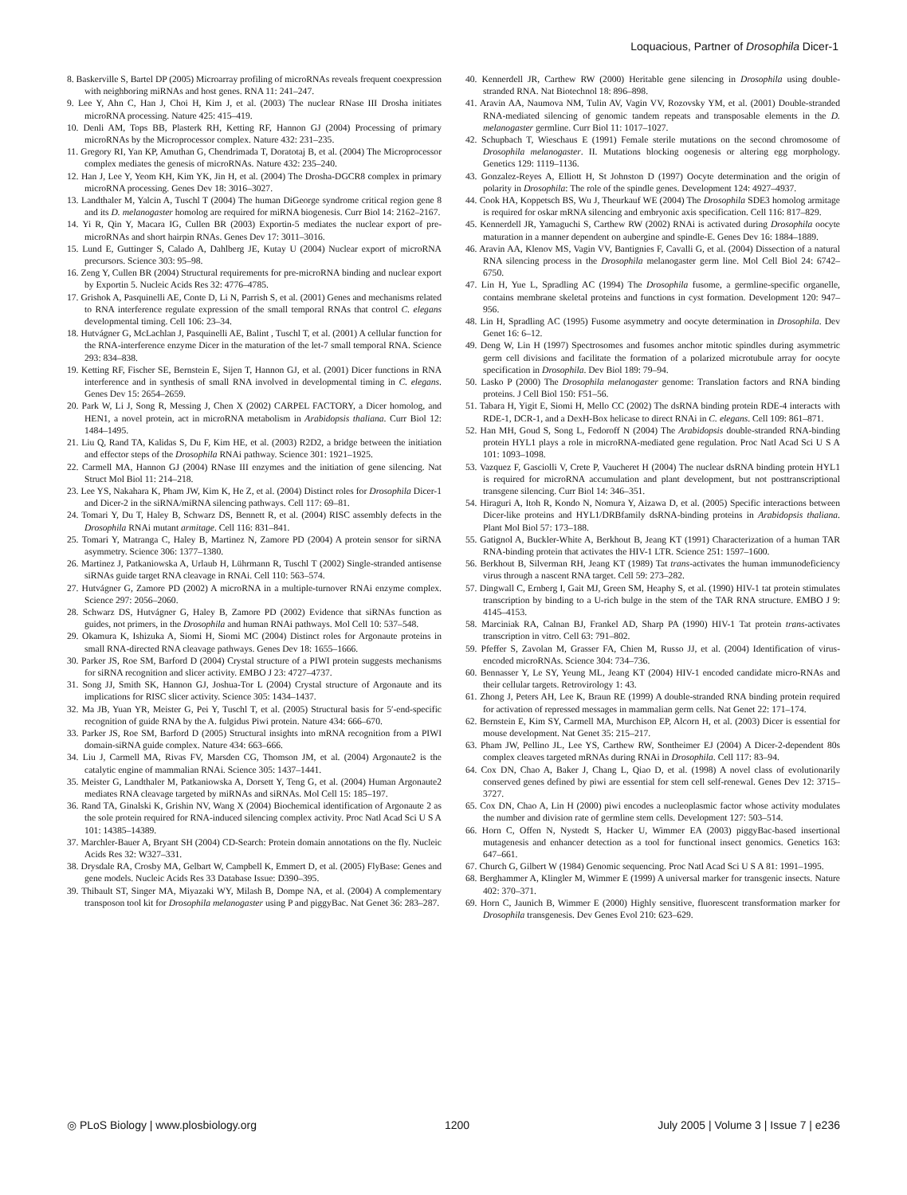Loquacious, Partner of Drosophila Dicer-1
8. Baskerville S, Bartel DP (2005) Microarray profiling of microRNAs reveals frequent coexpression with neighboring miRNAs and host genes. RNA 11: 241–247.
9. Lee Y, Ahn C, Han J, Choi H, Kim J, et al. (2003) The nuclear RNase III Drosha initiates microRNA processing. Nature 425: 415–419.
10. Denli AM, Tops BB, Plasterk RH, Ketting RF, Hannon GJ (2004) Processing of primary microRNAs by the Microprocessor complex. Nature 432: 231–235.
11. Gregory RI, Yan KP, Amuthan G, Chendrimada T, Doratotaj B, et al. (2004) The Microprocessor complex mediates the genesis of microRNAs. Nature 432: 235–240.
12. Han J, Lee Y, Yeom KH, Kim YK, Jin H, et al. (2004) The Drosha-DGCR8 complex in primary microRNA processing. Genes Dev 18: 3016–3027.
13. Landthaler M, Yalcin A, Tuschl T (2004) The human DiGeorge syndrome critical region gene 8 and its D. melanogaster homolog are required for miRNA biogenesis. Curr Biol 14: 2162–2167.
14. Yi R, Qin Y, Macara IG, Cullen BR (2003) Exportin-5 mediates the nuclear export of pre-microRNAs and short hairpin RNAs. Genes Dev 17: 3011–3016.
15. Lund E, Guttinger S, Calado A, Dahlberg JE, Kutay U (2004) Nuclear export of microRNA precursors. Science 303: 95–98.
16. Zeng Y, Cullen BR (2004) Structural requirements for pre-microRNA binding and nuclear export by Exportin 5. Nucleic Acids Res 32: 4776–4785.
17. Grishok A, Pasquinelli AE, Conte D, Li N, Parrish S, et al. (2001) Genes and mechanisms related to RNA interference regulate expression of the small temporal RNAs that control C. elegans developmental timing. Cell 106: 23–34.
18. Hutvágner G, McLachlan J, Pasquinelli AE, Balint , Tuschl T, et al. (2001) A cellular function for the RNA-interference enzyme Dicer in the maturation of the let-7 small temporal RNA. Science 293: 834–838.
19. Ketting RF, Fischer SE, Bernstein E, Sijen T, Hannon GJ, et al. (2001) Dicer functions in RNA interference and in synthesis of small RNA involved in developmental timing in C. elegans. Genes Dev 15: 2654–2659.
20. Park W, Li J, Song R, Messing J, Chen X (2002) CARPEL FACTORY, a Dicer homolog, and HEN1, a novel protein, act in microRNA metabolism in Arabidopsis thaliana. Curr Biol 12: 1484–1495.
21. Liu Q, Rand TA, Kalidas S, Du F, Kim HE, et al. (2003) R2D2, a bridge between the initiation and effector steps of the Drosophila RNAi pathway. Science 301: 1921–1925.
22. Carmell MA, Hannon GJ (2004) RNase III enzymes and the initiation of gene silencing. Nat Struct Mol Biol 11: 214–218.
23. Lee YS, Nakahara K, Pham JW, Kim K, He Z, et al. (2004) Distinct roles for Drosophila Dicer-1 and Dicer-2 in the siRNA/miRNA silencing pathways. Cell 117: 69–81.
24. Tomari Y, Du T, Haley B, Schwarz DS, Bennett R, et al. (2004) RISC assembly defects in the Drosophila RNAi mutant armitage. Cell 116: 831–841.
25. Tomari Y, Matranga C, Haley B, Martinez N, Zamore PD (2004) A protein sensor for siRNA asymmetry. Science 306: 1377–1380.
26. Martinez J, Patkaniowska A, Urlaub H, Lührmann R, Tuschl T (2002) Single-stranded antisense siRNAs guide target RNA cleavage in RNAi. Cell 110: 563–574.
27. Hutvágner G, Zamore PD (2002) A microRNA in a multiple-turnover RNAi enzyme complex. Science 297: 2056–2060.
28. Schwarz DS, Hutvágner G, Haley B, Zamore PD (2002) Evidence that siRNAs function as guides, not primers, in the Drosophila and human RNAi pathways. Mol Cell 10: 537–548.
29. Okamura K, Ishizuka A, Siomi H, Siomi MC (2004) Distinct roles for Argonaute proteins in small RNA-directed RNA cleavage pathways. Genes Dev 18: 1655–1666.
30. Parker JS, Roe SM, Barford D (2004) Crystal structure of a PIWI protein suggests mechanisms for siRNA recognition and slicer activity. EMBO J 23: 4727–4737.
31. Song JJ, Smith SK, Hannon GJ, Joshua-Tor L (2004) Crystal structure of Argonaute and its implications for RISC slicer activity. Science 305: 1434–1437.
32. Ma JB, Yuan YR, Meister G, Pei Y, Tuschl T, et al. (2005) Structural basis for 5′-end-specific recognition of guide RNA by the A. fulgidus Piwi protein. Nature 434: 666–670.
33. Parker JS, Roe SM, Barford D (2005) Structural insights into mRNA recognition from a PIWI domain-siRNA guide complex. Nature 434: 663–666.
34. Liu J, Carmell MA, Rivas FV, Marsden CG, Thomson JM, et al. (2004) Argonaute2 is the catalytic engine of mammalian RNAi. Science 305: 1437–1441.
35. Meister G, Landthaler M, Patkaniowska A, Dorsett Y, Teng G, et al. (2004) Human Argonaute2 mediates RNA cleavage targeted by miRNAs and siRNAs. Mol Cell 15: 185–197.
36. Rand TA, Ginalski K, Grishin NV, Wang X (2004) Biochemical identification of Argonaute 2 as the sole protein required for RNA-induced silencing complex activity. Proc Natl Acad Sci U S A 101: 14385–14389.
37. Marchler-Bauer A, Bryant SH (2004) CD-Search: Protein domain annotations on the fly. Nucleic Acids Res 32: W327–331.
38. Drysdale RA, Crosby MA, Gelbart W, Campbell K, Emmert D, et al. (2005) FlyBase: Genes and gene models. Nucleic Acids Res 33 Database Issue: D390–395.
39. Thibault ST, Singer MA, Miyazaki WY, Milash B, Dompe NA, et al. (2004) A complementary transposon tool kit for Drosophila melanogaster using P and piggyBac. Nat Genet 36: 283–287.
40. Kennerdell JR, Carthew RW (2000) Heritable gene silencing in Drosophila using double-stranded RNA. Nat Biotechnol 18: 896–898.
41. Aravin AA, Naumova NM, Tulin AV, Vagin VV, Rozovsky YM, et al. (2001) Double-stranded RNA-mediated silencing of genomic tandem repeats and transposable elements in the D. melanogaster germline. Curr Biol 11: 1017–1027.
42. Schupbach T, Wieschaus E (1991) Female sterile mutations on the second chromosome of Drosophila melanogaster. II. Mutations blocking oogenesis or altering egg morphology. Genetics 129: 1119–1136.
43. Gonzalez-Reyes A, Elliott H, St Johnston D (1997) Oocyte determination and the origin of polarity in Drosophila: The role of the spindle genes. Development 124: 4927–4937.
44. Cook HA, Koppetsch BS, Wu J, Theurkauf WE (2004) The Drosophila SDE3 homolog armitage is required for oskar mRNA silencing and embryonic axis specification. Cell 116: 817–829.
45. Kennerdell JR, Yamaguchi S, Carthew RW (2002) RNAi is activated during Drosophila oocyte maturation in a manner dependent on aubergine and spindle-E. Genes Dev 16: 1884–1889.
46. Aravin AA, Klenov MS, Vagin VV, Bantignies F, Cavalli G, et al. (2004) Dissection of a natural RNA silencing process in the Drosophila melanogaster germ line. Mol Cell Biol 24: 6742–6750.
47. Lin H, Yue L, Spradling AC (1994) The Drosophila fusome, a germline-specific organelle, contains membrane skeletal proteins and functions in cyst formation. Development 120: 947–956.
48. Lin H, Spradling AC (1995) Fusome asymmetry and oocyte determination in Drosophila. Dev Genet 16: 6–12.
49. Deng W, Lin H (1997) Spectrosomes and fusomes anchor mitotic spindles during asymmetric germ cell divisions and facilitate the formation of a polarized microtubule array for oocyte specification in Drosophila. Dev Biol 189: 79–94.
50. Lasko P (2000) The Drosophila melanogaster genome: Translation factors and RNA binding proteins. J Cell Biol 150: F51–56.
51. Tabara H, Yigit E, Siomi H, Mello CC (2002) The dsRNA binding protein RDE-4 interacts with RDE-1, DCR-1, and a DexH-Box helicase to direct RNAi in C. elegans. Cell 109: 861–871.
52. Han MH, Goud S, Song L, Fedoroff N (2004) The Arabidopsis double-stranded RNA-binding protein HYL1 plays a role in microRNA-mediated gene regulation. Proc Natl Acad Sci U S A 101: 1093–1098.
53. Vazquez F, Gasciolli V, Crete P, Vaucheret H (2004) The nuclear dsRNA binding protein HYL1 is required for microRNA accumulation and plant development, but not posttranscriptional transgene silencing. Curr Biol 14: 346–351.
54. Hiraguri A, Itoh R, Kondo N, Nomura Y, Aizawa D, et al. (2005) Specific interactions between Dicer-like proteins and HYL1/DRBfamily dsRNA-binding proteins in Arabidopsis thaliana. Plant Mol Biol 57: 173–188.
55. Gatignol A, Buckler-White A, Berkhout B, Jeang KT (1991) Characterization of a human TAR RNA-binding protein that activates the HIV-1 LTR. Science 251: 1597–1600.
56. Berkhout B, Silverman RH, Jeang KT (1989) Tat trans-activates the human immunodeficiency virus through a nascent RNA target. Cell 59: 273–282.
57. Dingwall C, Ernberg I, Gait MJ, Green SM, Heaphy S, et al. (1990) HIV-1 tat protein stimulates transcription by binding to a U-rich bulge in the stem of the TAR RNA structure. EMBO J 9: 4145–4153.
58. Marciniak RA, Calnan BJ, Frankel AD, Sharp PA (1990) HIV-1 Tat protein trans-activates transcription in vitro. Cell 63: 791–802.
59. Pfeffer S, Zavolan M, Grasser FA, Chien M, Russo JJ, et al. (2004) Identification of virus-encoded microRNAs. Science 304: 734–736.
60. Bennasser Y, Le SY, Yeung ML, Jeang KT (2004) HIV-1 encoded candidate micro-RNAs and their cellular targets. Retrovirology 1: 43.
61. Zhong J, Peters AH, Lee K, Braun RE (1999) A double-stranded RNA binding protein required for activation of repressed messages in mammalian germ cells. Nat Genet 22: 171–174.
62. Bernstein E, Kim SY, Carmell MA, Murchison EP, Alcorn H, et al. (2003) Dicer is essential for mouse development. Nat Genet 35: 215–217.
63. Pham JW, Pellino JL, Lee YS, Carthew RW, Sontheimer EJ (2004) A Dicer-2-dependent 80s complex cleaves targeted mRNAs during RNAi in Drosophila. Cell 117: 83–94.
64. Cox DN, Chao A, Baker J, Chang L, Qiao D, et al. (1998) A novel class of evolutionarily conserved genes defined by piwi are essential for stem cell self-renewal. Genes Dev 12: 3715–3727.
65. Cox DN, Chao A, Lin H (2000) piwi encodes a nucleoplasmic factor whose activity modulates the number and division rate of germline stem cells. Development 127: 503–514.
66. Horn C, Offen N, Nystedt S, Hacker U, Wimmer EA (2003) piggyBac-based insertional mutagenesis and enhancer detection as a tool for functional insect genomics. Genetics 163: 647–661.
67. Church G, Gilbert W (1984) Genomic sequencing. Proc Natl Acad Sci U S A 81: 1991–1995.
68. Berghammer A, Klingler M, Wimmer E (1999) A universal marker for transgenic insects. Nature 402: 370–371.
69. Horn C, Jaunich B, Wimmer E (2000) Highly sensitive, fluorescent transformation marker for Drosophila transgenesis. Dev Genes Evol 210: 623–629.
◎ PLoS Biology | www.plosbiology.org 1200 July 2005 | Volume 3 | Issue 7 | e236